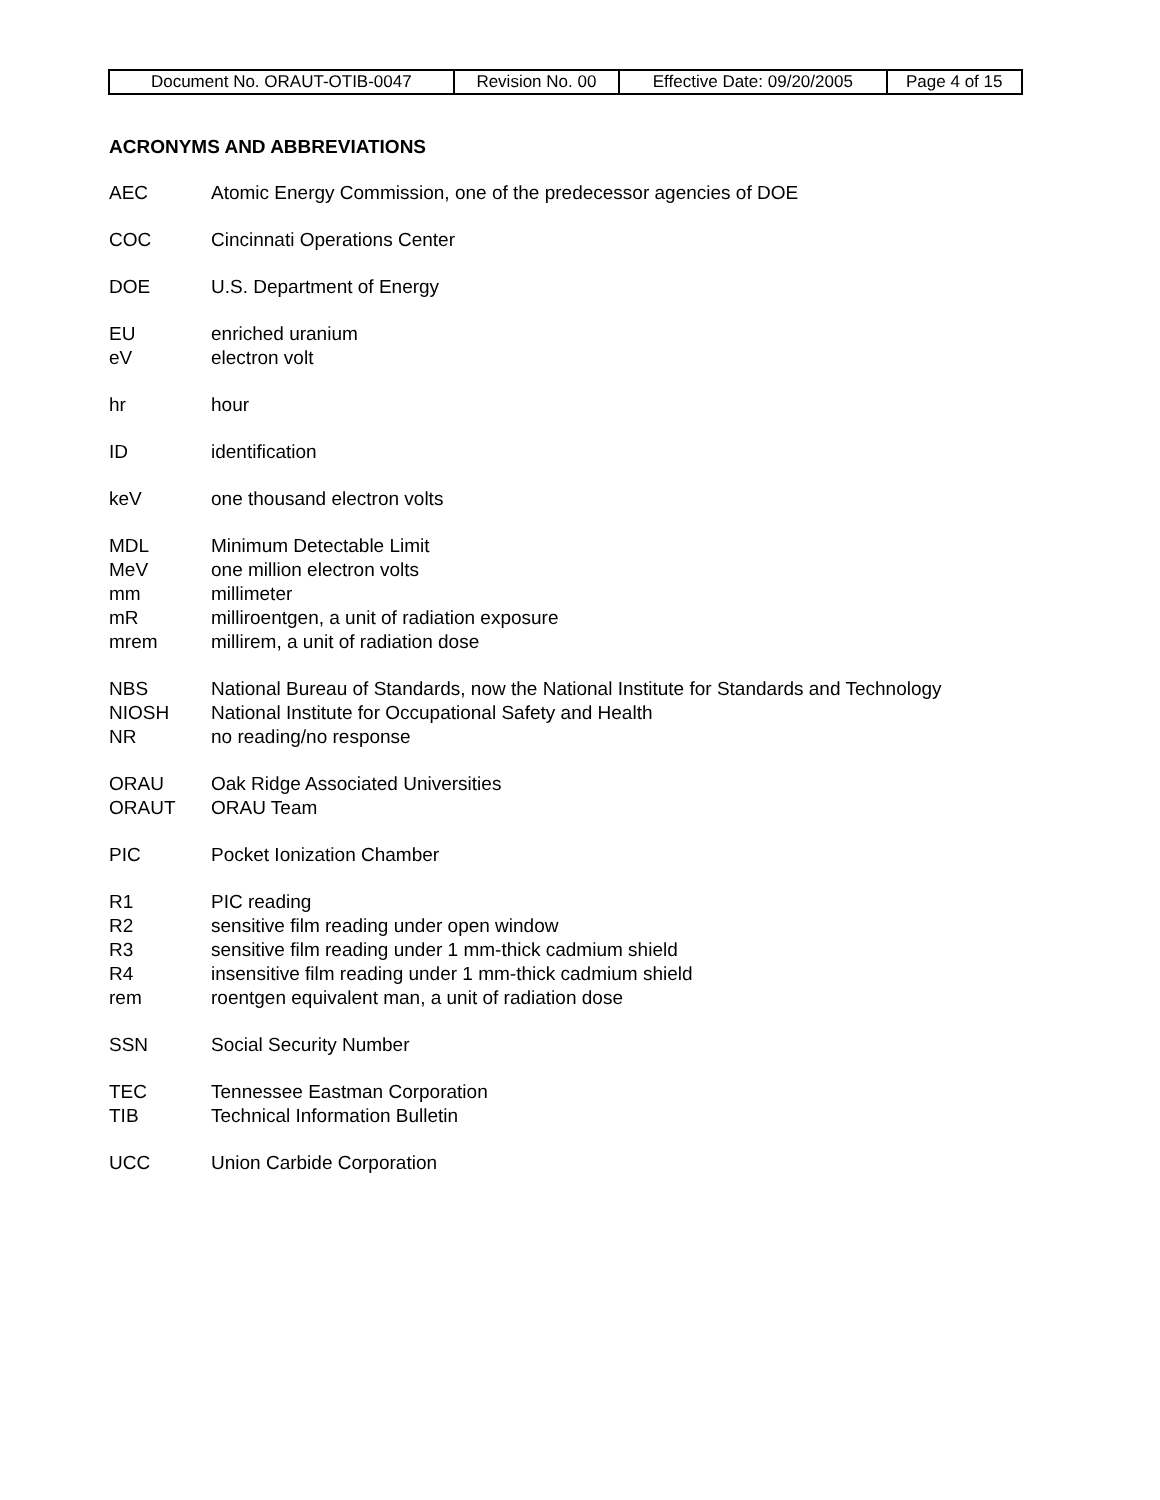| Document No. ORAUT-OTIB-0047 | Revision No. 00 | Effective Date: 09/20/2005 | Page 4 of 15 |
ACRONYMS AND ABBREVIATIONS
AEC Atomic Energy Commission, one of the predecessor agencies of DOE
COC Cincinnati Operations Center
DOE U.S. Department of Energy
EU enriched uranium
eV electron volt
hr hour
ID identification
keV one thousand electron volts
MDL Minimum Detectable Limit
MeV one million electron volts
mm millimeter
mR milliroentgen, a unit of radiation exposure
mrem millirem, a unit of radiation dose
NBS National Bureau of Standards, now the National Institute for Standards and Technology
NIOSH National Institute for Occupational Safety and Health
NR no reading/no response
ORAU Oak Ridge Associated Universities
ORAUT ORAU Team
PIC Pocket Ionization Chamber
R1 PIC reading
R2 sensitive film reading under open window
R3 sensitive film reading under 1 mm-thick cadmium shield
R4 insensitive film reading under 1 mm-thick cadmium shield
rem roentgen equivalent man, a unit of radiation dose
SSN Social Security Number
TEC Tennessee Eastman Corporation
TIB Technical Information Bulletin
UCC Union Carbide Corporation